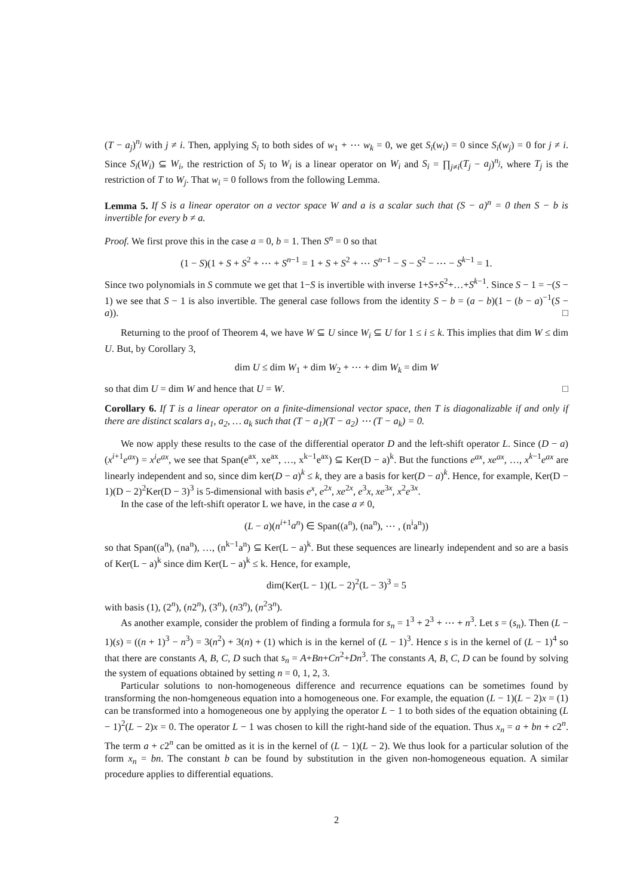(T − a<sub>j</sub>)<sup>n<sub>j</sub></sup> with j ≠ i. Then, applying S<sub>i</sub> to both sides of w<sub>1</sub> + ⋯ w<sub>k</sub> = 0, we get S<sub>i</sub>(w<sub>i</sub>) = 0 since S<sub>i</sub>(w<sub>j</sub>) = 0 for j ≠ i. Since S<sub>i</sub>(W<sub>i</sub>) ⊆ W<sub>i</sub>, the restriction of S<sub>i</sub> to W<sub>i</sub> is a linear operator on W<sub>i</sub> and S<sub>i</sub> = ∏<sub>j≠i</sub>(T<sub>j</sub> − a<sub>j</sub>)<sup>n<sub>j</sub></sup>, where T<sub>j</sub> is the restriction of T to W<sub>j</sub>. That w<sub>i</sub> = 0 follows from the following Lemma.
Lemma 5. If S is a linear operator on a vector space W and a is a scalar such that (S − a)<sup>n</sup> = 0 then S − b is invertible for every b ≠ a.
Proof. We first prove this in the case a = 0, b = 1. Then S<sup>n</sup> = 0 so that
(1 − S)(1 + S + S<sup>2</sup> + ⋯ + S<sup>n−1</sup> = 1 + S + S<sup>2</sup> + ⋯ S<sup>n−1</sup> − S − S<sup>2</sup> − ⋯ − S<sup>k−1</sup> = 1.
Since two polynomials in S commute we get that 1−S is invertible with inverse 1+S+S<sup>2</sup>+…+S<sup>k−1</sup>. Since S − 1 = −(S − 1) we see that S − 1 is also invertible. The general case follows from the identity S − b = (a − b)(1 − (b − a)<sup>−1</sup>(S − a)). □
Returning to the proof of Theorem 4, we have W ⊆ U since W<sub>i</sub> ⊆ U for 1 ≤ i ≤ k. This implies that dim W ≤ dim U. But, by Corollary 3,
dim U ≤ dim W<sub>1</sub> + dim W<sub>2</sub> + ⋯ + dim W<sub>k</sub> = dim W
so that dim U = dim W and hence that U = W. □
Corollary 6. If T is a linear operator on a finite-dimensional vector space, then T is diagonalizable if and only if there are distinct scalars a<sub>1</sub>, a<sub>2</sub>, … a<sub>k</sub> such that (T − a<sub>1</sub>)(T − a<sub>2</sub>) ⋯ (T − a<sub>k</sub>) = 0.
We now apply these results to the case of the differential operator D and the left-shift operator L. Since (D − a)(x<sup>i+1</sup>e<sup>ax</sup>) = x<sup>i</sup>e<sup>ax</sup>, we see that Span(e<sup>ax</sup>, xe<sup>ax</sup>, …, x<sup>k−1</sup>e<sup>ax</sup>) ⊆ Ker(D − a)<sup>k</sup>. But the functions e<sup>ax</sup>, xe<sup>ax</sup>, …, x<sup>k−1</sup>e<sup>ax</sup> are linearly independent and so, since dim ker(D − a)<sup>k</sup> ≤ k, they are a basis for ker(D − a)<sup>k</sup>. Hence, for example, Ker(D − 1)(D − 2)<sup>2</sup>Ker(D − 3)<sup>3</sup> is 5-dimensional with basis e<sup>x</sup>, e<sup>2x</sup>, xe<sup>2x</sup>, e<sup>3</sup>x, xe<sup>3x</sup>, x<sup>2</sup>e<sup>3x</sup>.
In the case of the left-shift operator L we have, in the case a ≠ 0,
(L − a)(n<sup>i+1</sup>a<sup>n</sup>) ∈ Span((a<sup>n</sup>), (na<sup>n</sup>), ⋯ , (n<sup>i</sup>a<sup>n</sup>))
so that Span((a<sup>n</sup>), (na<sup>n</sup>), …, (n<sup>k−1</sup>a<sup>n</sup>) ⊆ Ker(L − a)<sup>k</sup>. But these sequences are linearly independent and so are a basis of Ker(L − a)<sup>k</sup> since dim Ker(L − a)<sup>k</sup> ≤ k. Hence, for example,
dim(Ker(L − 1)(L − 2)<sup>2</sup>(L − 3)<sup>3</sup> = 5
with basis (1), (2<sup>n</sup>), (n2<sup>n</sup>), (3<sup>n</sup>), (n3<sup>n</sup>), (n<sup>2</sup>3<sup>n</sup>).
As another example, consider the problem of finding a formula for s<sub>n</sub> = 1<sup>3</sup> + 2<sup>3</sup> + ⋯ + n<sup>3</sup>. Let s = (s<sub>n</sub>). Then (L − 1)(s) = ((n + 1)<sup>3</sup> − n<sup>3</sup>) = 3(n<sup>2</sup>) + 3(n) + (1) which is in the kernel of (L − 1)<sup>3</sup>. Hence s is in the kernel of (L − 1)<sup>4</sup> so that there are constants A, B, C, D such that s<sub>n</sub> = A+Bn+Cn<sup>2</sup>+Dn<sup>3</sup>. The constants A, B, C, D can be found by solving the system of equations obtained by setting n = 0, 1, 2, 3.
Particular solutions to non-homogeneous difference and recurrence equations can be sometimes found by transforming the non-homgeneous equation into a homogeneous one. For example, the equation (L − 1)(L − 2)x = (1) can be transformed into a homogeneous one by applying the operator L − 1 to both sides of the equation obtaining (L − 1)<sup>2</sup>(L − 2)x = 0. The operator L − 1 was chosen to kill the right-hand side of the equation. Thus x<sub>n</sub> = a + bn + c2<sup>n</sup>. The term a + c2<sup>n</sup> can be omitted as it is in the kernel of (L − 1)(L − 2). We thus look for a particular solution of the form x<sub>n</sub> = bn. The constant b can be found by substitution in the given non-homogeneous equation. A similar procedure applies to differential equations.
2